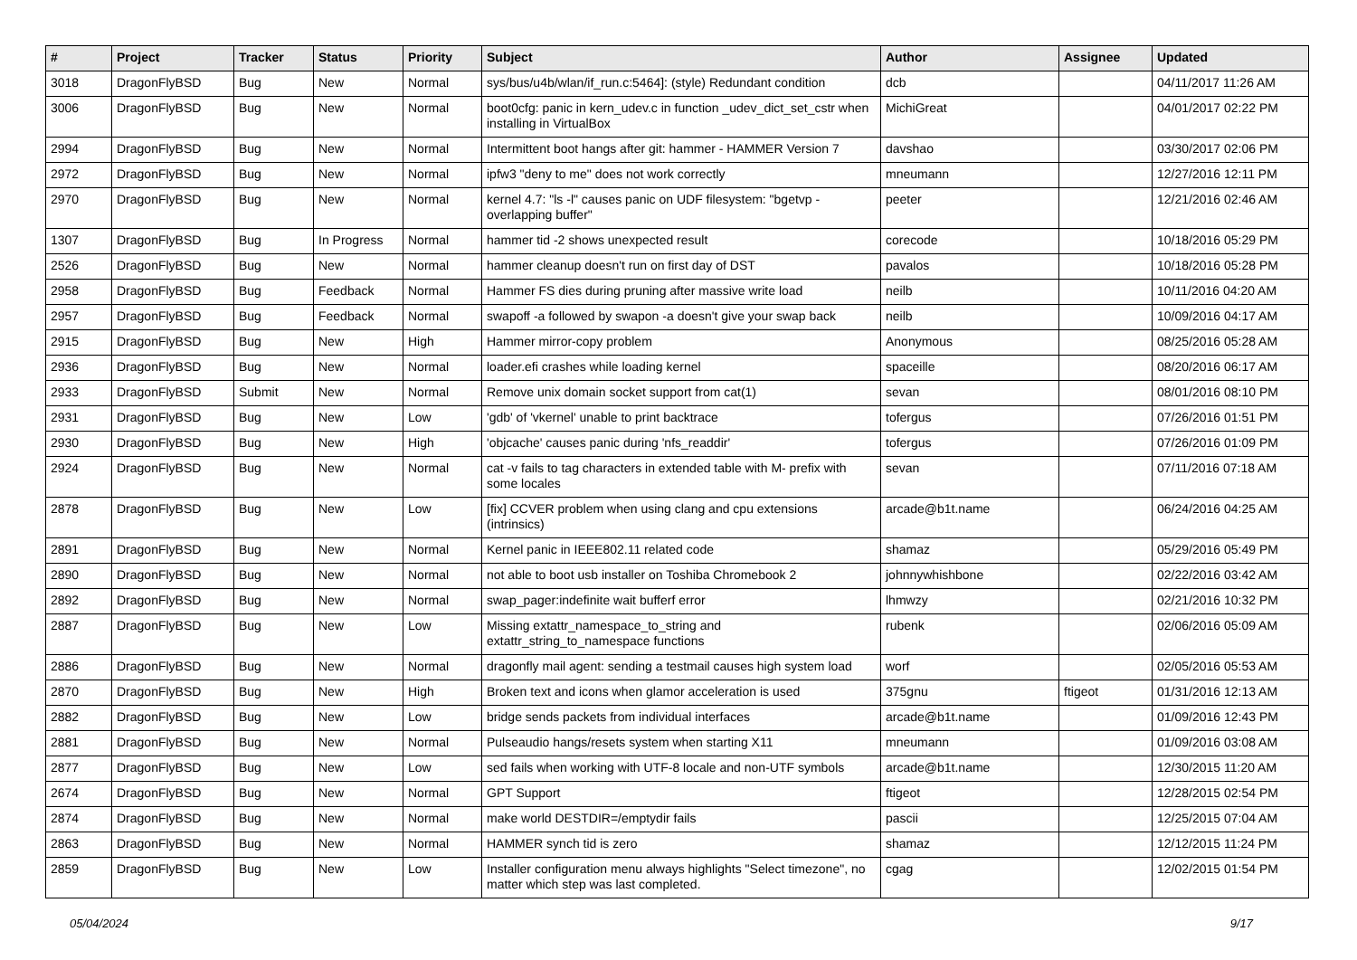| # | Project | Tracker | Status | Priority | Subject | Author | Assignee | Updated |
| --- | --- | --- | --- | --- | --- | --- | --- | --- |
| 3018 | DragonFlyBSD | Bug | New | Normal | sys/bus/u4b/wlan/if_run.c:5464]: (style) Redundant condition | dcb | | 04/11/2017 11:26 AM |
| 3006 | DragonFlyBSD | Bug | New | Normal | boot0cfg: panic in kern_udev.c in function _udev_dict_set_cstr when installing in VirtualBox | MichiGreat | | 04/01/2017 02:22 PM |
| 2994 | DragonFlyBSD | Bug | New | Normal | Intermittent boot hangs after git: hammer - HAMMER Version 7 | davshao | | 03/30/2017 02:06 PM |
| 2972 | DragonFlyBSD | Bug | New | Normal | ipfw3 "deny to me" does not work correctly | mneumann | | 12/27/2016 12:11 PM |
| 2970 | DragonFlyBSD | Bug | New | Normal | kernel 4.7: "ls -l" causes panic on UDF filesystem: "bgetvp - overlapping buffer" | peeter | | 12/21/2016 02:46 AM |
| 1307 | DragonFlyBSD | Bug | In Progress | Normal | hammer tid -2 shows unexpected result | corecode | | 10/18/2016 05:29 PM |
| 2526 | DragonFlyBSD | Bug | New | Normal | hammer cleanup doesn't run on first day of DST | pavalos | | 10/18/2016 05:28 PM |
| 2958 | DragonFlyBSD | Bug | Feedback | Normal | Hammer FS dies during pruning after massive write load | neilb | | 10/11/2016 04:20 AM |
| 2957 | DragonFlyBSD | Bug | Feedback | Normal | swapoff -a followed by swapon -a doesn't give your swap back | neilb | | 10/09/2016 04:17 AM |
| 2915 | DragonFlyBSD | Bug | New | High | Hammer mirror-copy problem | Anonymous | | 08/25/2016 05:28 AM |
| 2936 | DragonFlyBSD | Bug | New | Normal | loader.efi crashes while loading kernel | spaceille | | 08/20/2016 06:17 AM |
| 2933 | DragonFlyBSD | Submit | New | Normal | Remove unix domain socket support from cat(1) | sevan | | 08/01/2016 08:10 PM |
| 2931 | DragonFlyBSD | Bug | New | Low | 'gdb' of 'vkernel' unable to print backtrace | tofergus | | 07/26/2016 01:51 PM |
| 2930 | DragonFlyBSD | Bug | New | High | 'objcache' causes panic during 'nfs_readdir' | tofergus | | 07/26/2016 01:09 PM |
| 2924 | DragonFlyBSD | Bug | New | Normal | cat -v fails to tag characters in extended table with M- prefix with some locales | sevan | | 07/11/2016 07:18 AM |
| 2878 | DragonFlyBSD | Bug | New | Low | [fix] CCVER problem when using clang and cpu extensions (intrinsics) | arcade@b1t.name | | 06/24/2016 04:25 AM |
| 2891 | DragonFlyBSD | Bug | New | Normal | Kernel panic in IEEE802.11 related code | shamaz | | 05/29/2016 05:49 PM |
| 2890 | DragonFlyBSD | Bug | New | Normal | not able to boot usb installer on Toshiba Chromebook 2 | johnnywhishbone | | 02/22/2016 03:42 AM |
| 2892 | DragonFlyBSD | Bug | New | Normal | swap_pager:indefinite wait bufferf error | lhmwzy | | 02/21/2016 10:32 PM |
| 2887 | DragonFlyBSD | Bug | New | Low | Missing extattr_namespace_to_string and extattr_string_to_namespace functions | rubenk | | 02/06/2016 05:09 AM |
| 2886 | DragonFlyBSD | Bug | New | Normal | dragonfly mail agent: sending a testmail causes high system load | worf | | 02/05/2016 05:53 AM |
| 2870 | DragonFlyBSD | Bug | New | High | Broken text and icons when glamor acceleration is used | 375gnu | ftigeot | 01/31/2016 12:13 AM |
| 2882 | DragonFlyBSD | Bug | New | Low | bridge sends packets from individual interfaces | arcade@b1t.name | | 01/09/2016 12:43 PM |
| 2881 | DragonFlyBSD | Bug | New | Normal | Pulseaudio hangs/resets system when starting X11 | mneumann | | 01/09/2016 03:08 AM |
| 2877 | DragonFlyBSD | Bug | New | Low | sed fails when working with UTF-8 locale and non-UTF symbols | arcade@b1t.name | | 12/30/2015 11:20 AM |
| 2674 | DragonFlyBSD | Bug | New | Normal | GPT Support | ftigeot | | 12/28/2015 02:54 PM |
| 2874 | DragonFlyBSD | Bug | New | Normal | make world DESTDIR=/emptydir fails | pascii | | 12/25/2015 07:04 AM |
| 2863 | DragonFlyBSD | Bug | New | Normal | HAMMER synch tid is zero | shamaz | | 12/12/2015 11:24 PM |
| 2859 | DragonFlyBSD | Bug | New | Low | Installer configuration menu always highlights "Select timezone", no matter which step was last completed. | cgag | | 12/02/2015 01:54 PM |
05/04/2024 9/17